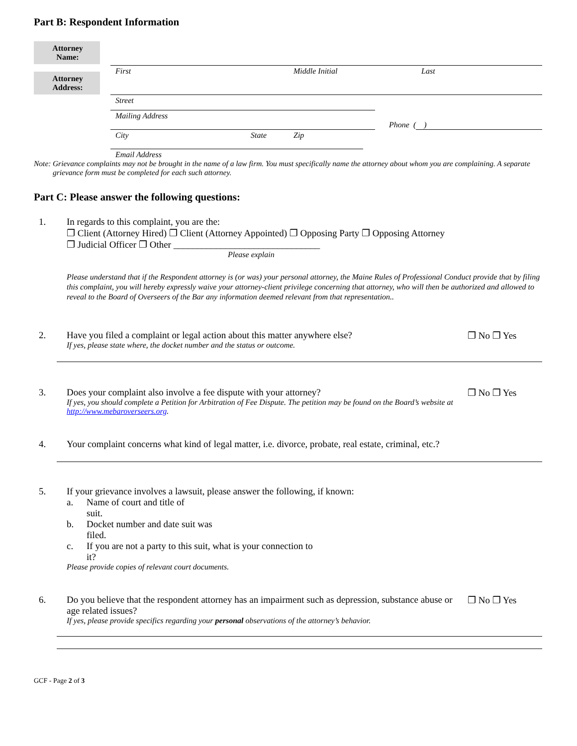Part B: Respondent Information
Attorney Name:
First Middle Initial Last
Attorney Address:
Street
Mailing Address Phone ( )
City State Zip
Email Address
Note: Grievance complaints may not be brought in the name of a law firm. You must specifically name the attorney about whom you are complaining. A separate grievance form must be completed for each such attorney.
Part C: Please answer the following questions:
1. In regards to this complaint, you are the:
❐ Client (Attorney Hired) ❐ Client (Attorney Appointed) ❐ Opposing Party ❐ Opposing Attorney
❐ Judicial Officer ❐ Other _______________________________
Please explain
Please understand that if the Respondent attorney is (or was) your personal attorney, the Maine Rules of Professional Conduct provide that by filing this complaint, you will hereby expressly waive your attorney-client privilege concerning that attorney, who will then be authorized and allowed to reveal to the Board of Overseers of the Bar any information deemed relevant from that representation..
2. Have you filed a complaint or legal action about this matter anywhere else?
If yes, please state where, the docket number and the status or outcome.
❐ No ❐ Yes
3. Does your complaint also involve a fee dispute with your attorney?
If yes, you should complete a Petition for Arbitration of Fee Dispute. The petition may be found on the Board’s website at http://www.mebaroverseers.org.
❐ No ❐ Yes
4. Your complaint concerns what kind of legal matter, i.e. divorce, probate, real estate, criminal, etc.?
5. If your grievance involves a lawsuit, please answer the following, if known:
a. Name of court and title of
suit.
b. Docket number and date suit was
filed.
c. If you are not a party to this suit, what is your connection to
it?
Please provide copies of relevant court documents.
6. Do you believe that the respondent attorney has an impairment such as depression, substance abuse or age related issues?
If yes, please provide specifics regarding your personal observations of the attorney’s behavior.
❐ No ❐ Yes
GCF - Page 2 of 3